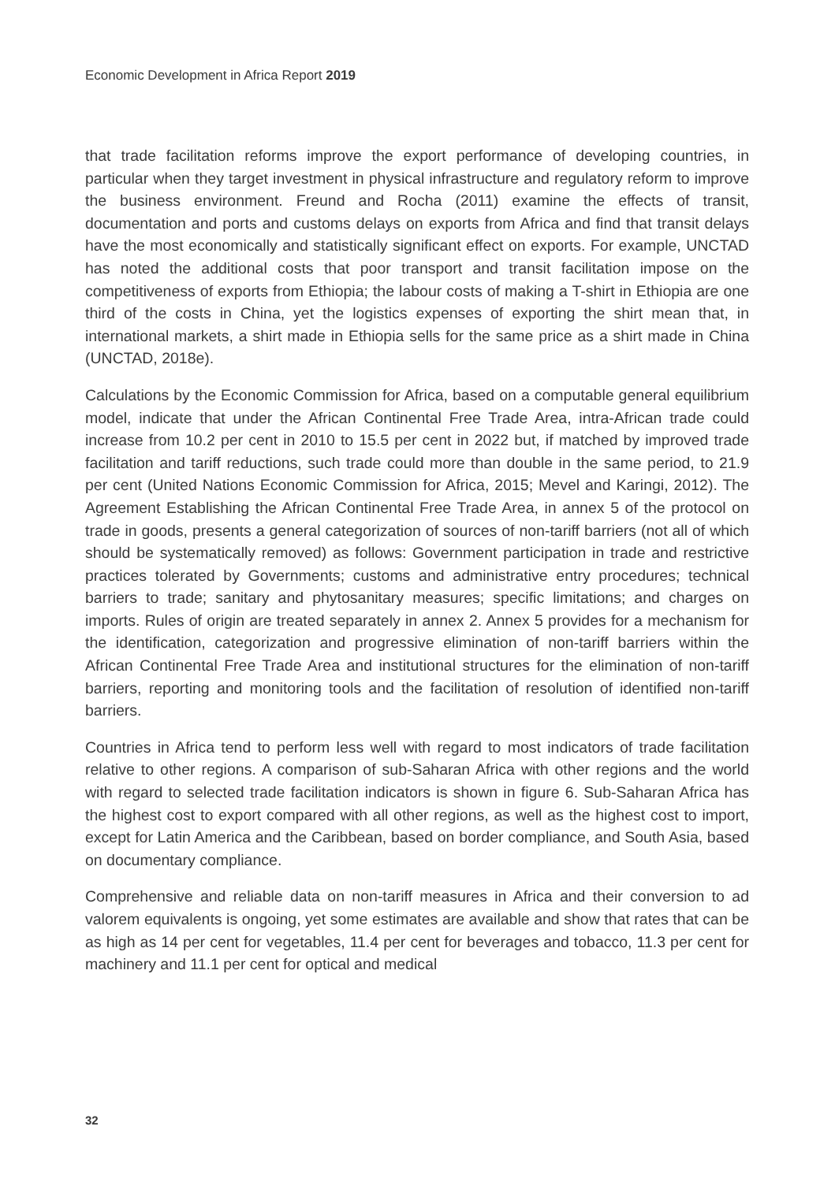Economic Development in Africa Report 2019
that trade facilitation reforms improve the export performance of developing countries, in particular when they target investment in physical infrastructure and regulatory reform to improve the business environment. Freund and Rocha (2011) examine the effects of transit, documentation and ports and customs delays on exports from Africa and find that transit delays have the most economically and statistically significant effect on exports. For example, UNCTAD has noted the additional costs that poor transport and transit facilitation impose on the competitiveness of exports from Ethiopia; the labour costs of making a T-shirt in Ethiopia are one third of the costs in China, yet the logistics expenses of exporting the shirt mean that, in international markets, a shirt made in Ethiopia sells for the same price as a shirt made in China (UNCTAD, 2018e).
Calculations by the Economic Commission for Africa, based on a computable general equilibrium model, indicate that under the African Continental Free Trade Area, intra-African trade could increase from 10.2 per cent in 2010 to 15.5 per cent in 2022 but, if matched by improved trade facilitation and tariff reductions, such trade could more than double in the same period, to 21.9 per cent (United Nations Economic Commission for Africa, 2015; Mevel and Karingi, 2012). The Agreement Establishing the African Continental Free Trade Area, in annex 5 of the protocol on trade in goods, presents a general categorization of sources of non-tariff barriers (not all of which should be systematically removed) as follows: Government participation in trade and restrictive practices tolerated by Governments; customs and administrative entry procedures; technical barriers to trade; sanitary and phytosanitary measures; specific limitations; and charges on imports. Rules of origin are treated separately in annex 2. Annex 5 provides for a mechanism for the identification, categorization and progressive elimination of non-tariff barriers within the African Continental Free Trade Area and institutional structures for the elimination of non-tariff barriers, reporting and monitoring tools and the facilitation of resolution of identified non-tariff barriers.
Countries in Africa tend to perform less well with regard to most indicators of trade facilitation relative to other regions. A comparison of sub-Saharan Africa with other regions and the world with regard to selected trade facilitation indicators is shown in figure 6. Sub-Saharan Africa has the highest cost to export compared with all other regions, as well as the highest cost to import, except for Latin America and the Caribbean, based on border compliance, and South Asia, based on documentary compliance.
Comprehensive and reliable data on non-tariff measures in Africa and their conversion to ad valorem equivalents is ongoing, yet some estimates are available and show that rates that can be as high as 14 per cent for vegetables, 11.4 per cent for beverages and tobacco, 11.3 per cent for machinery and 11.1 per cent for optical and medical
32